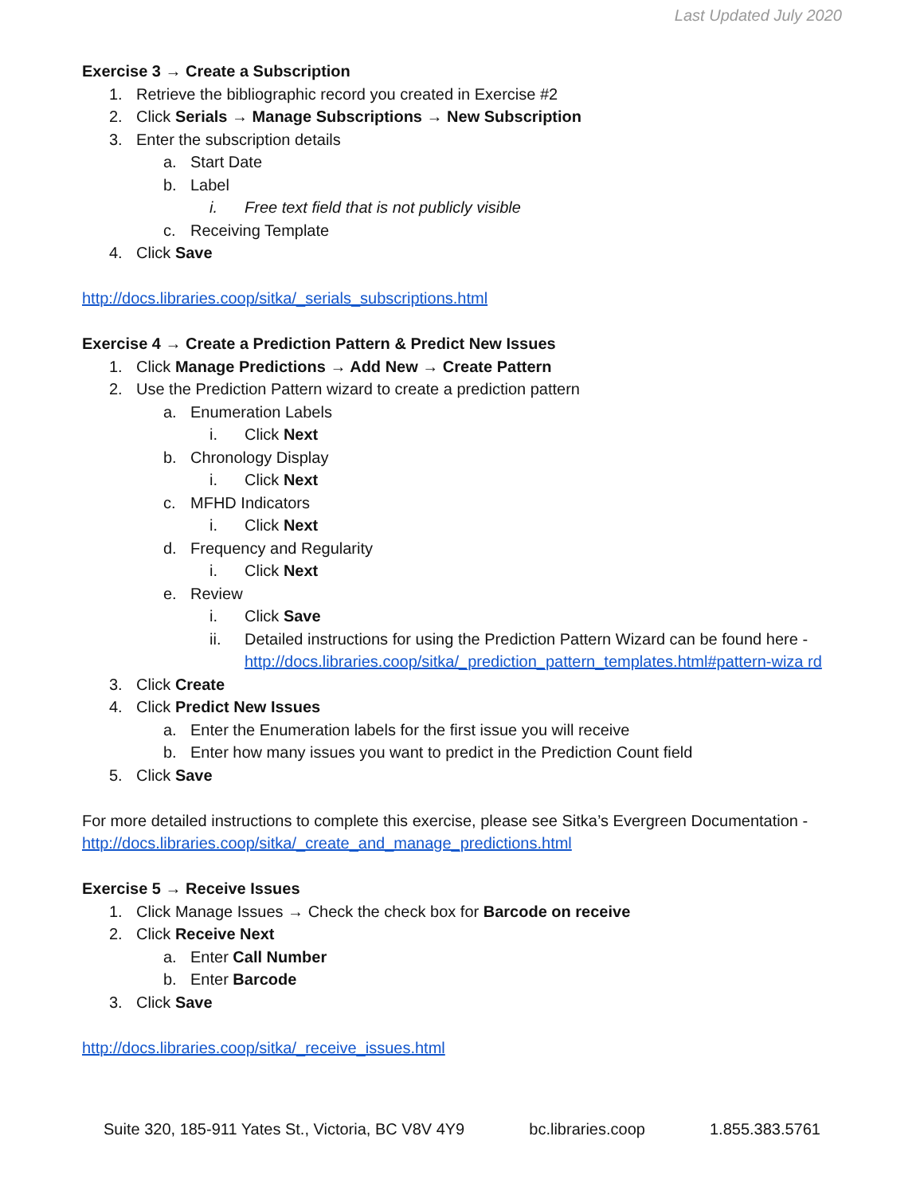Last Updated July 2020
Exercise 3 → Create a Subscription
1. Retrieve the bibliographic record you created in Exercise #2
2. Click Serials → Manage Subscriptions → New Subscription
3. Enter the subscription details
a. Start Date
b. Label
i. Free text field that is not publicly visible
c. Receiving Template
4. Click Save
http://docs.libraries.coop/sitka/_serials_subscriptions.html
Exercise 4 → Create a Prediction Pattern & Predict New Issues
1. Click Manage Predictions → Add New → Create Pattern
2. Use the Prediction Pattern wizard to create a prediction pattern
a. Enumeration Labels
i. Click Next
b. Chronology Display
i. Click Next
c. MFHD Indicators
i. Click Next
d. Frequency and Regularity
i. Click Next
e. Review
i. Click Save
ii. Detailed instructions for using the Prediction Pattern Wizard can be found here - http://docs.libraries.coop/sitka/_prediction_pattern_templates.html#pattern-wiza rd
3. Click Create
4. Click Predict New Issues
a. Enter the Enumeration labels for the first issue you will receive
b. Enter how many issues you want to predict in the Prediction Count field
5. Click Save
For more detailed instructions to complete this exercise, please see Sitka’s Evergreen Documentation - http://docs.libraries.coop/sitka/_create_and_manage_predictions.html
Exercise 5 → Receive Issues
1. Click Manage Issues → Check the check box for Barcode on receive
2. Click Receive Next
a. Enter Call Number
b. Enter Barcode
3. Click Save
http://docs.libraries.coop/sitka/_receive_issues.html
Suite 320, 185-911 Yates St., Victoria, BC V8V 4Y9 bc.libraries.coop 1.855.383.5761